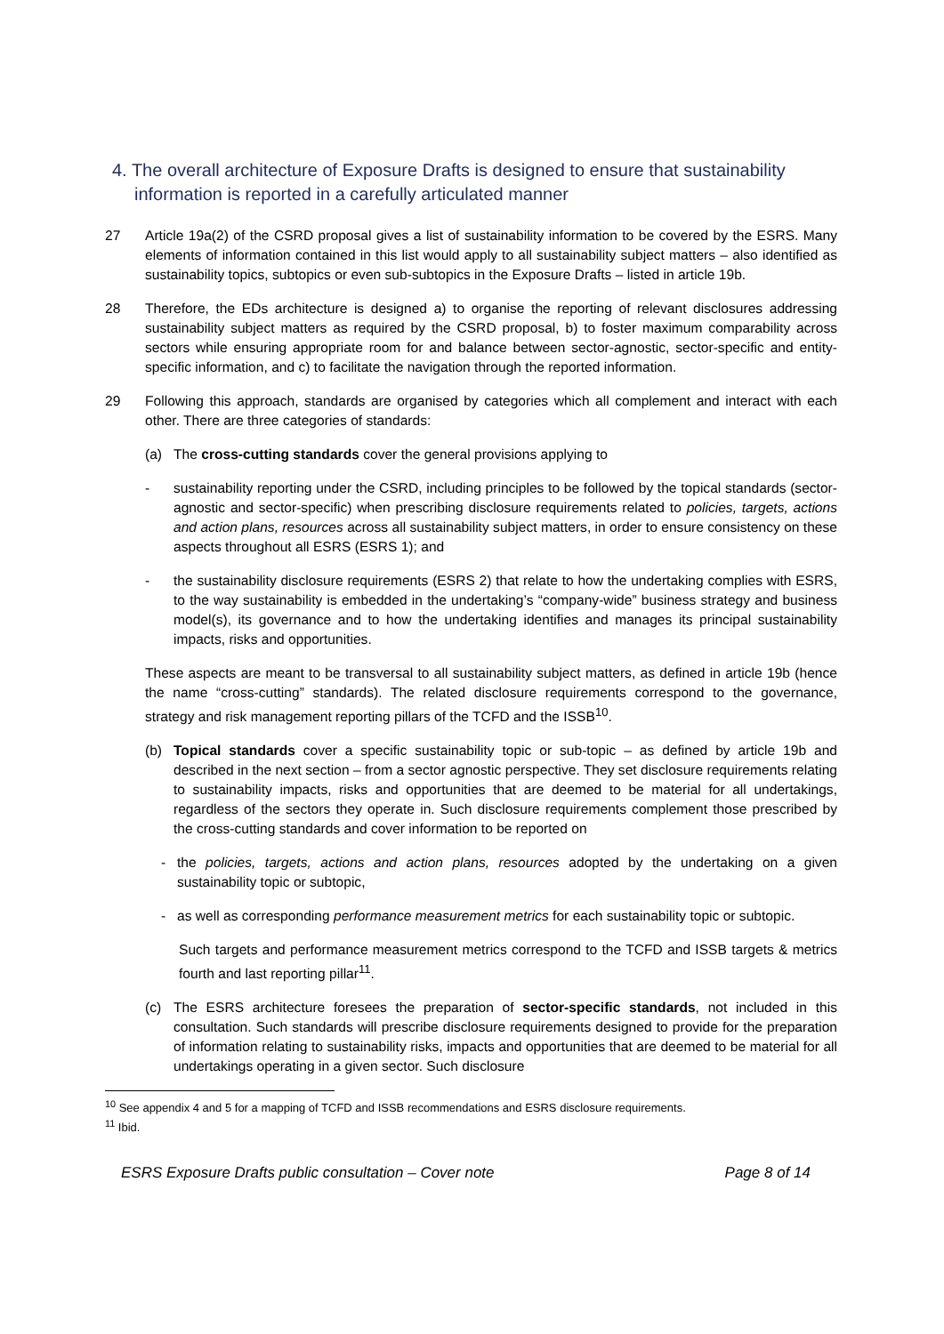4. The overall architecture of Exposure Drafts is designed to ensure that sustainability information is reported in a carefully articulated manner
27 Article 19a(2) of the CSRD proposal gives a list of sustainability information to be covered by the ESRS. Many elements of information contained in this list would apply to all sustainability subject matters – also identified as sustainability topics, subtopics or even sub-subtopics in the Exposure Drafts – listed in article 19b.
28 Therefore, the EDs architecture is designed a) to organise the reporting of relevant disclosures addressing sustainability subject matters as required by the CSRD proposal, b) to foster maximum comparability across sectors while ensuring appropriate room for and balance between sector-agnostic, sector-specific and entity-specific information, and c) to facilitate the navigation through the reported information.
29 Following this approach, standards are organised by categories which all complement and interact with each other. There are three categories of standards:
(a) The cross-cutting standards cover the general provisions applying to
- sustainability reporting under the CSRD, including principles to be followed by the topical standards (sector-agnostic and sector-specific) when prescribing disclosure requirements related to policies, targets, actions and action plans, resources across all sustainability subject matters, in order to ensure consistency on these aspects throughout all ESRS (ESRS 1); and
- the sustainability disclosure requirements (ESRS 2) that relate to how the undertaking complies with ESRS, to the way sustainability is embedded in the undertaking’s “company-wide” business strategy and business model(s), its governance and to how the undertaking identifies and manages its principal sustainability impacts, risks and opportunities.
These aspects are meant to be transversal to all sustainability subject matters, as defined in article 19b (hence the name “cross-cutting” standards). The related disclosure requirements correspond to the governance, strategy and risk management reporting pillars of the TCFD and the ISSB<sup>10</sup>.
(b) Topical standards cover a specific sustainability topic or sub-topic – as defined by article 19b and described in the next section – from a sector agnostic perspective. They set disclosure requirements relating to sustainability impacts, risks and opportunities that are deemed to be material for all undertakings, regardless of the sectors they operate in. Such disclosure requirements complement those prescribed by the cross-cutting standards and cover information to be reported on
- the policies, targets, actions and action plans, resources adopted by the undertaking on a given sustainability topic or subtopic,
- as well as corresponding performance measurement metrics for each sustainability topic or subtopic.
Such targets and performance measurement metrics correspond to the TCFD and ISSB targets & metrics fourth and last reporting pillar<sup>11</sup>.
(c) The ESRS architecture foresees the preparation of sector-specific standards, not included in this consultation. Such standards will prescribe disclosure requirements designed to provide for the preparation of information relating to sustainability risks, impacts and opportunities that are deemed to be material for all undertakings operating in a given sector. Such disclosure
<sup>10</sup> See appendix 4 and 5 for a mapping of TCFD and ISSB recommendations and ESRS disclosure requirements.
<sup>11</sup> Ibid.
ESRS Exposure Drafts public consultation – Cover note Page 8 of 14